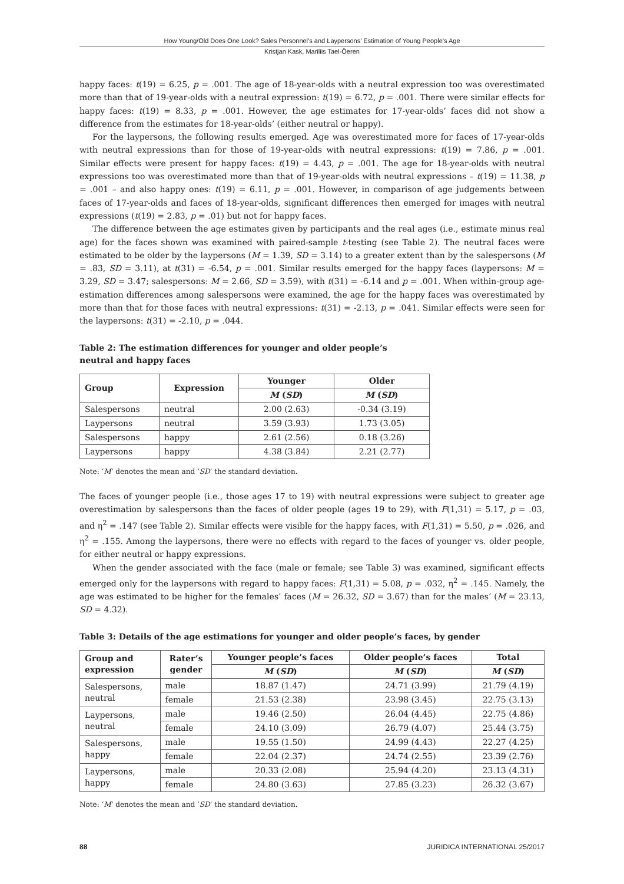How Young/Old Does One Look? Sales Personnel’s and Laypersons’ Estimation of Young People’s Age
Kristjan Kask, Mariliis Tael-Öeren
happy faces: t(19) = 6.25, p = .001. The age of 18-year-olds with a neutral expression too was overestimated more than that of 19-year-olds with a neutral expression: t(19) = 6.72, p = .001. There were similar effects for happy faces: t(19) = 8.33, p = .001. However, the age estimates for 17-year-olds’ faces did not show a difference from the estimates for 18-year-olds’ (either neutral or happy).
For the laypersons, the following results emerged. Age was overestimated more for faces of 17-year-olds with neutral expressions than for those of 19-year-olds with neutral expressions: t(19) = 7.86, p = .001. Similar effects were present for happy faces: t(19) = 4.43, p = .001. The age for 18-year-olds with neutral expressions too was overestimated more than that of 19-year-olds with neutral expressions – t(19) = 11.38, p = .001 – and also happy ones: t(19) = 6.11, p = .001. However, in comparison of age judgements between faces of 17-year-olds and faces of 18-year-olds, significant differences then emerged for images with neutral expressions (t(19) = 2.83, p = .01) but not for happy faces.
The difference between the age estimates given by participants and the real ages (i.e., estimate minus real age) for the faces shown was examined with paired-sample t-testing (see Table 2). The neutral faces were estimated to be older by the laypersons (M = 1.39, SD = 3.14) to a greater extent than by the salespersons (M = .83, SD = 3.11), at t(31) = -6.54, p = .001. Similar results emerged for the happy faces (laypersons: M = 3.29, SD = 3.47; salespersons: M = 2.66, SD = 3.59), with t(31) = -6.14 and p = .001. When within-group age-estimation differences among salespersons were examined, the age for the happy faces was overestimated by more than that for those faces with neutral expressions: t(31) = -2.13, p = .041. Similar effects were seen for the laypersons: t(31) = -2.10, p = .044.
Table 2: The estimation differences for younger and older people’s
neutral and happy faces
| Group | Expression | Younger | Older |
| --- | --- | --- | --- |
| | | M ( SD ) | M ( SD ) |
| Salespersons | neutral | 2.00 (2.63) | -0.34 (3.19) |
| Laypersons | neutral | 3.59 (3.93) | 1.73 (3.05) |
| Salespersons | happy | 2.61 (2.56) | 0.18 (3.26) |
| Laypersons | happy | 4.38 (3.84) | 2.21 (2.77) |
Note: ‘M’ denotes the mean and ‘SD’ the standard deviation.
The faces of younger people (i.e., those ages 17 to 19) with neutral expressions were subject to greater age overestimation by salespersons than the faces of older people (ages 19 to 29), with F(1,31) = 5.17, p = .03, and η<sup>2</sup> = .147 (see Table 2). Similar effects were visible for the happy faces, with F(1,31) = 5.50, p = .026, and η<sup>2</sup> = .155. Among the laypersons, there were no effects with regard to the faces of younger vs. older people, for either neutral or happy expressions.
When the gender associated with the face (male or female; see Table 3) was examined, significant effects emerged only for the laypersons with regard to happy faces: F(1,31) = 5.08, p = .032, η<sup>2</sup> = .145. Namely, the age was estimated to be higher for the females’ faces (M = 26.32, SD = 3.67) than for the males’ (M = 23.13, SD = 4.32).
Table 3: Details of the age estimations for younger and older people’s faces, by gender
| Group and expression | Rater’s gender | Younger people’s faces | Older people’s faces | Total |
| --- | --- | --- | --- | --- |
| | | M ( SD ) | M ( SD ) | M ( SD ) |
| Salespersons, neutral | male | 18.87 (1.47) | 24.71 (3.99) | 21.79 (4.19) |
| | female | 21.53 (2.38) | 23.98 (3.45) | 22.75 (3.13) |
| Laypersons, neutral | male | 19.46 (2.50) | 26.04 (4.45) | 22.75 (4.86) |
| | female | 24.10 (3.09) | 26.79 (4.07) | 25.44 (3.75) |
| Salespersons, happy | male | 19.55 (1.50) | 24.99 (4.43) | 22.27 (4.25) |
| | female | 22.04 (2.37) | 24.74 (2.55) | 23.39 (2.76) |
| Laypersons, happy | male | 20.33 (2.08) | 25.94 (4.20) | 23.13 (4.31) |
| | female | 24.80 (3.63) | 27.85 (3.23) | 26.32 (3.67) |
Note: ‘M’ denotes the mean and ‘SD’ the standard deviation.
88 JURIDICA INTERNATIONAL 25/2017